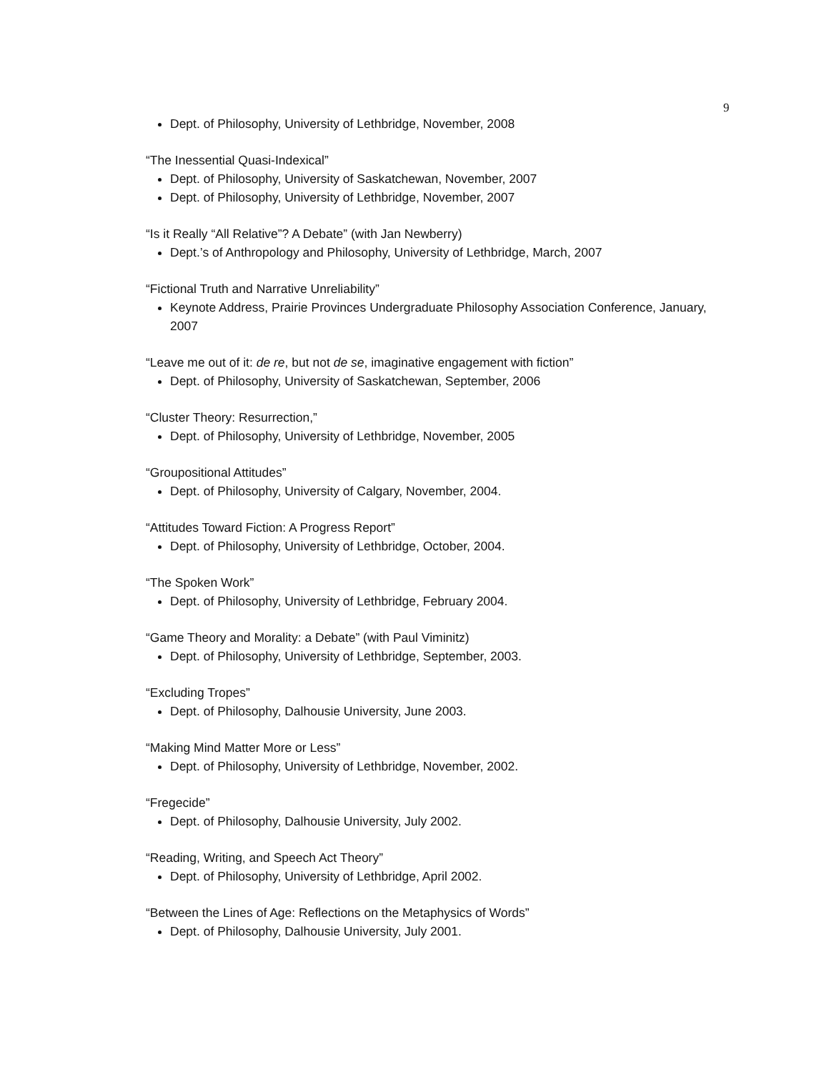9
Dept. of Philosophy, University of Lethbridge, November, 2008
“The Inessential Quasi-Indexical”
Dept. of Philosophy, University of Saskatchewan, November, 2007
Dept. of Philosophy, University of Lethbridge, November, 2007
“Is it Really “All Relative”? A Debate” (with Jan Newberry)
Dept.’s of Anthropology and Philosophy, University of Lethbridge, March, 2007
“Fictional Truth and Narrative Unreliability”
Keynote Address, Prairie Provinces Undergraduate Philosophy Association Conference, January, 2007
“Leave me out of it: de re, but not de se, imaginative engagement with fiction”
Dept. of Philosophy, University of Saskatchewan, September, 2006
“Cluster Theory: Resurrection,”
Dept. of Philosophy, University of Lethbridge, November, 2005
“Groupositional Attitudes”
Dept. of Philosophy, University of Calgary, November, 2004.
“Attitudes Toward Fiction: A Progress Report”
Dept. of Philosophy, University of Lethbridge, October, 2004.
“The Spoken Work”
Dept. of Philosophy, University of Lethbridge, February 2004.
“Game Theory and Morality: a Debate” (with Paul Viminitz)
Dept. of Philosophy, University of Lethbridge, September, 2003.
“Excluding Tropes”
Dept. of Philosophy, Dalhousie University, June 2003.
“Making Mind Matter More or Less”
Dept. of Philosophy, University of Lethbridge, November, 2002.
“Fregecide”
Dept. of Philosophy, Dalhousie University, July 2002.
“Reading, Writing, and Speech Act Theory”
Dept. of Philosophy, University of Lethbridge, April 2002.
“Between the Lines of Age: Reflections on the Metaphysics of Words”
Dept. of Philosophy, Dalhousie University, July 2001.